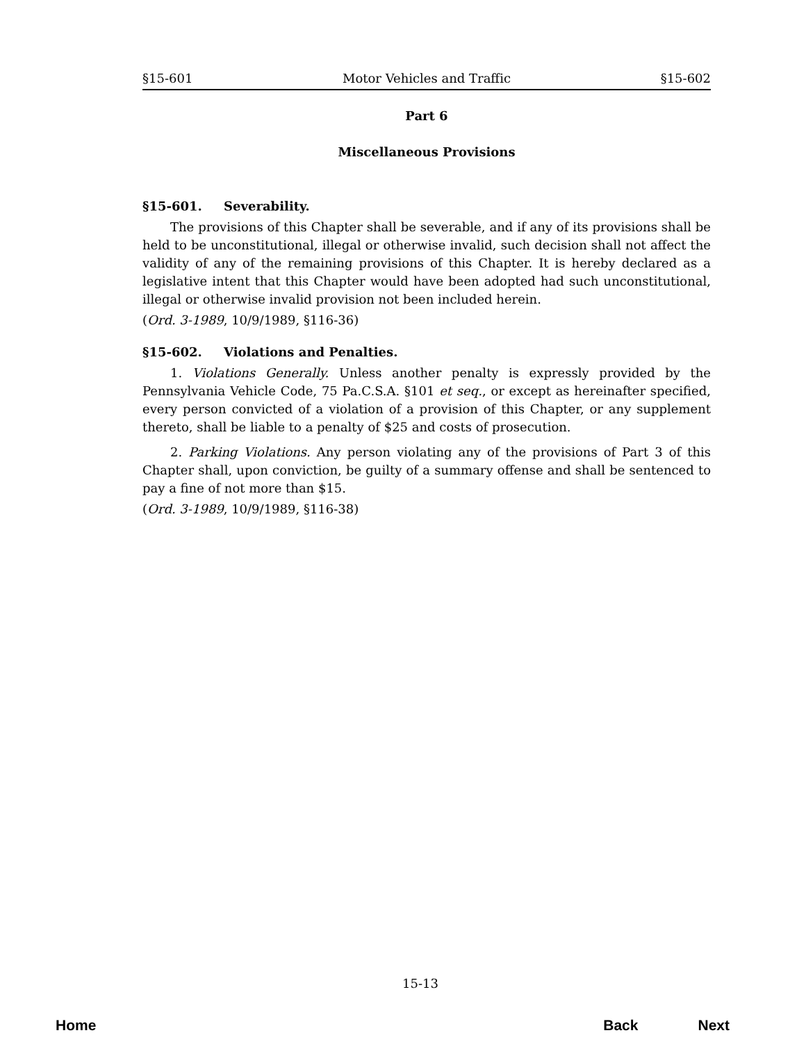§15-601 Motor Vehicles and Traffic §15-602
Part 6
Miscellaneous Provisions
§15-601. Severability.
The provisions of this Chapter shall be severable, and if any of its provisions shall be held to be unconstitutional, illegal or otherwise invalid, such decision shall not affect the validity of any of the remaining provisions of this Chapter. It is hereby declared as a legislative intent that this Chapter would have been adopted had such unconstitutional, illegal or otherwise invalid provision not been included herein.
(Ord. 3-1989, 10/9/1989, §116-36)
§15-602. Violations and Penalties.
1. Violations Generally. Unless another penalty is expressly provided by the Pennsylvania Vehicle Code, 75 Pa.C.S.A. §101 et seq., or except as hereinafter specified, every person convicted of a violation of a provision of this Chapter, or any supplement thereto, shall be liable to a penalty of $25 and costs of prosecution.
2. Parking Violations. Any person violating any of the provisions of Part 3 of this Chapter shall, upon conviction, be guilty of a summary offense and shall be sentenced to pay a fine of not more than $15.
(Ord. 3-1989, 10/9/1989, §116-38)
15-13
Home Back Next